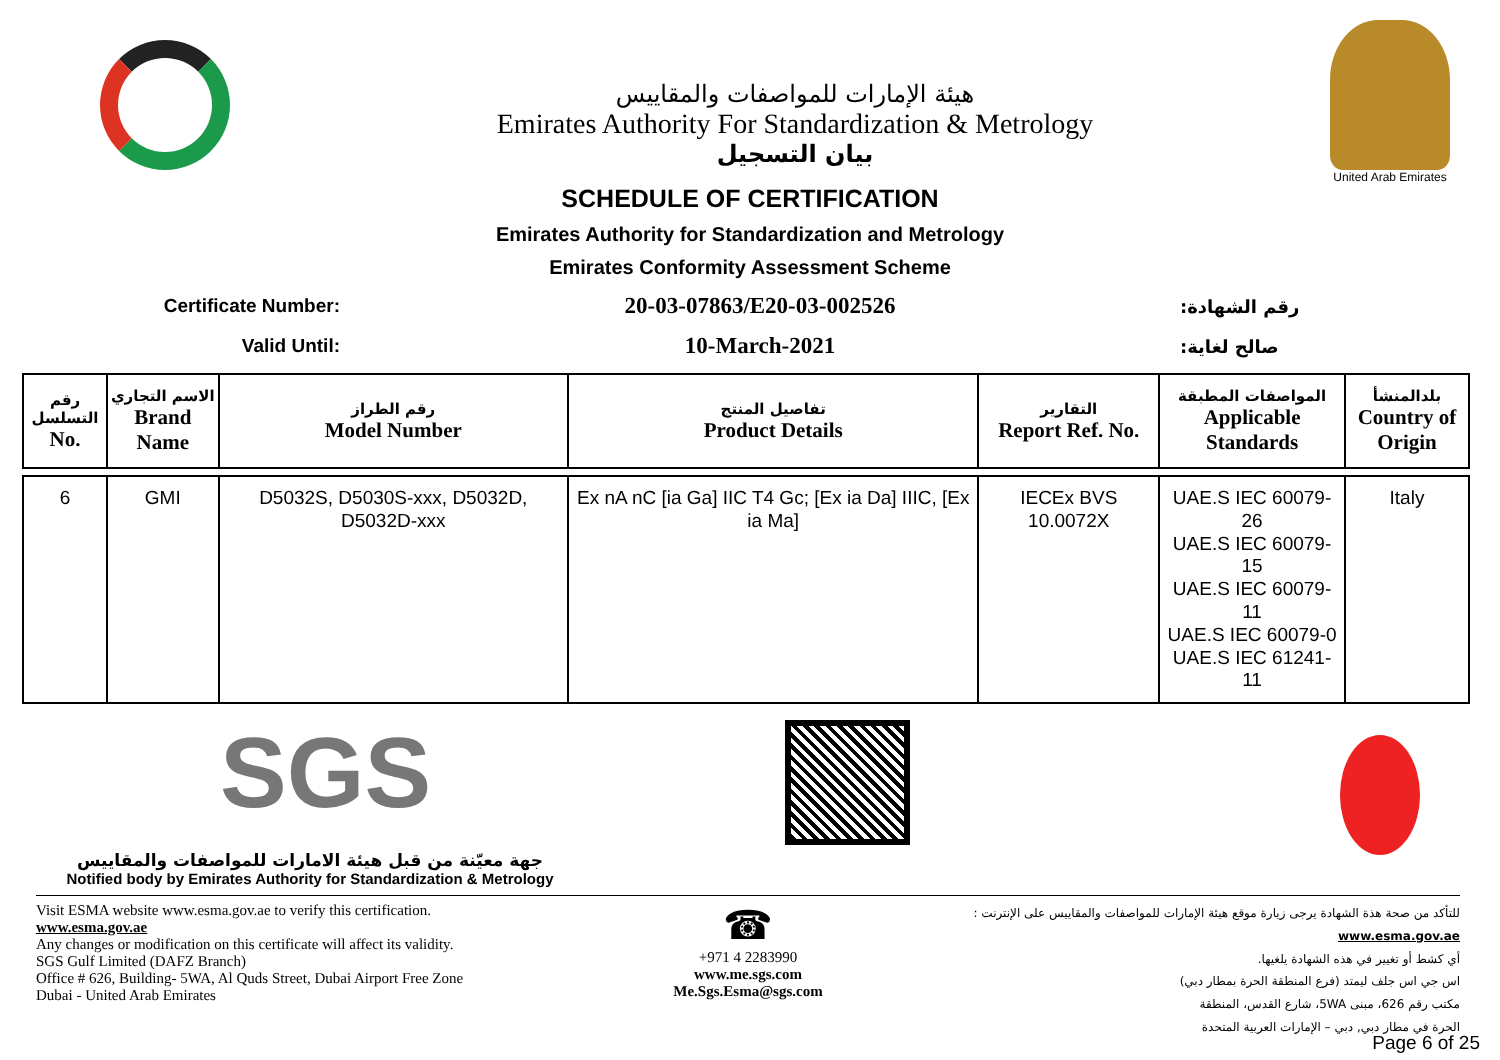هيئة الإمارات للمواصفات والمقاييس
Emirates Authority For Standardization & Metrology
بيان التسجيل
United Arab Emirates
SCHEDULE OF CERTIFICATION
Emirates Authority for Standardization and Metrology
Emirates Conformity Assessment Scheme
Certificate Number:
20-03-07863/E20-03-002526
رقم الشهادة:
Valid Until:
10-March-2021
صالح لغاية:
| رقم التسلسل No. | الاسم التجاري Brand Name | رقم الطراز Model Number | تفاصيل المنتج Product Details | التقارير Report Ref. No. | المواصفات المطبقة Applicable Standards | بلدالمنشأ Country of Origin |
| --- | --- | --- | --- | --- | --- | --- |
| 6 | GMI | D5032S, D5030S-xxx, D5032D, D5032D-xxx | Ex nA nC [ia Ga] IIC T4 Gc; [Ex ia Da] IIIC, [Ex ia Ma] | IECEx BVS 10.0072X | UAE.S IEC 60079-26 UAE.S IEC 60079-15 UAE.S IEC 60079-11 UAE.S IEC 60079-0 UAE.S IEC 61241-11 | Italy |
SGS
جهة معيّنة من قبل هيئة الامارات للمواصفات والمقاييس
Notified body by Emirates Authority for Standardization & Metrology
Visit ESMA website www.esma.gov.ae to verify this certification.
www.esma.gov.ae
Any changes or modification on this certificate will affect its validity.
SGS Gulf Limited (DAFZ Branch)
Office # 626, Building- 5WA, Al Quds Street, Dubai Airport Free Zone
Dubai - United Arab Emirates
☎
+971 4 2283990
www.me.sgs.com
Me.Sgs.Esma@sgs.com
للتأكد من صحة هذة الشهادة يرجى زيارة موقع هيئة الإمارات للمواصفات والمقاييس على الإنترنت :
www.esma.gov.ae
أي كشط أو تغيير في هذه الشهادة يلغيها.
اس جي اس جلف ليمتد (فرع المنطقة الحرة بمطار دبي)
مكتب رقم 626، مبنى 5WA، شارع القدس، المنطقة
الحرة في مطار دبي, دبي – الإمارات العربية المتحدة
Page 6 of 25